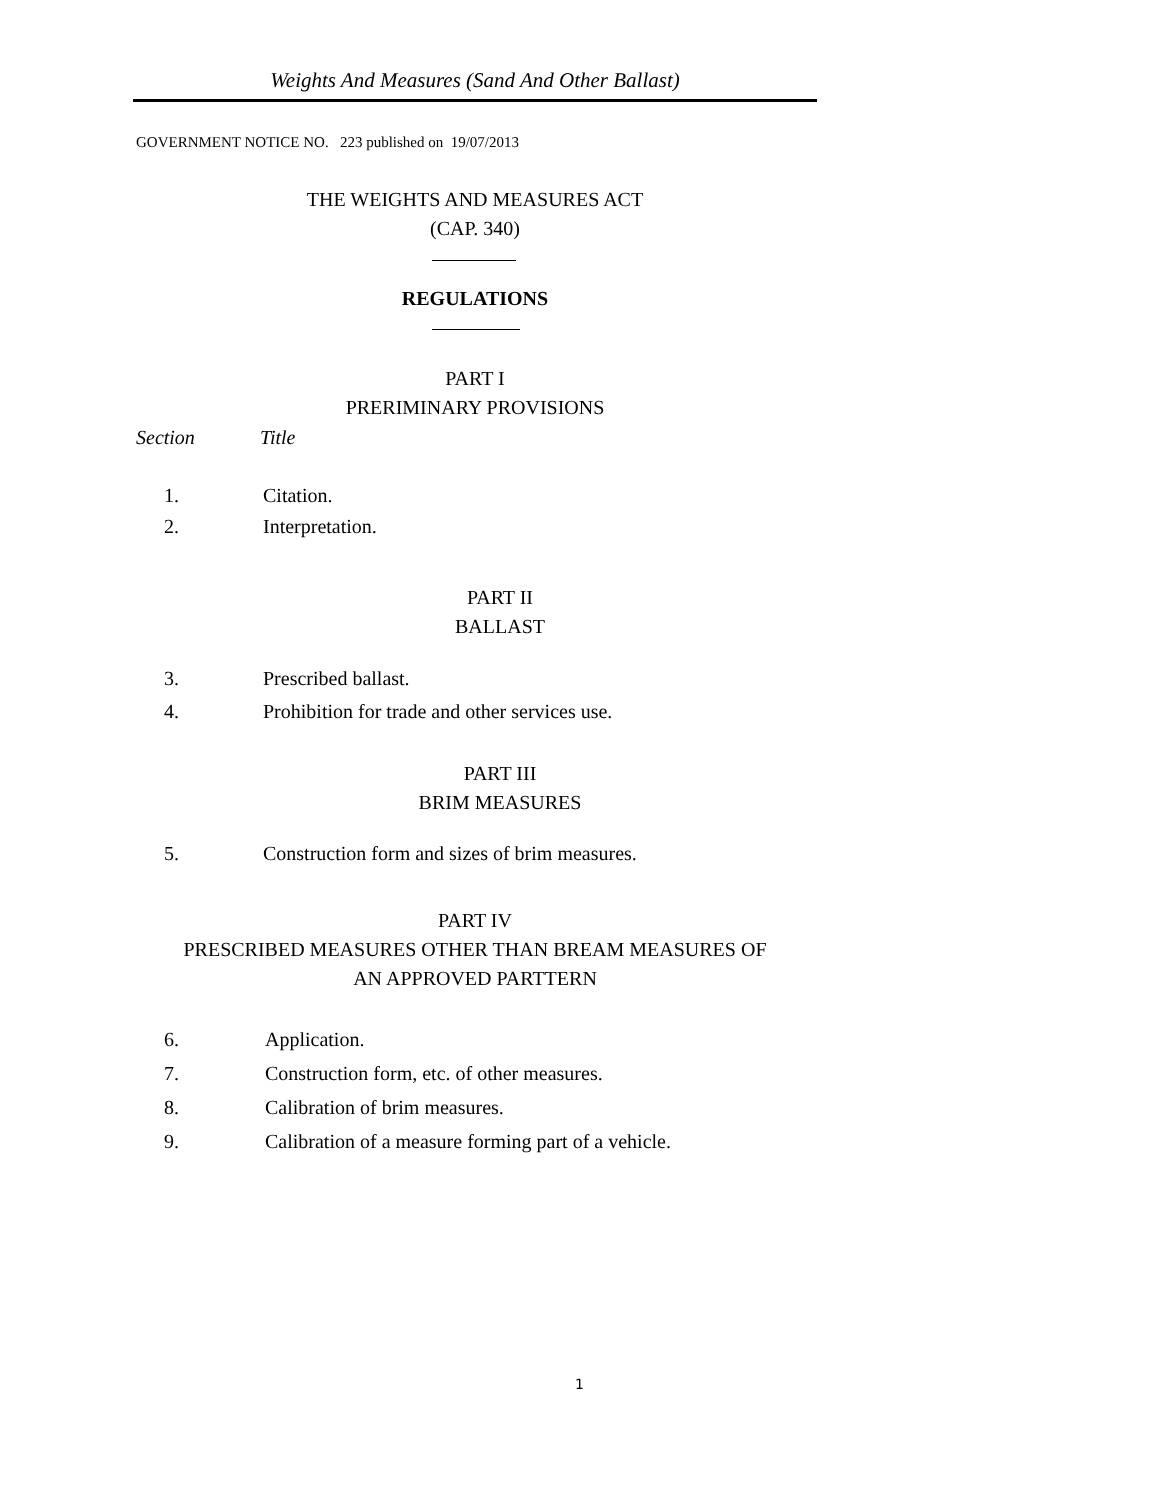Weights And Measures (Sand And Other Ballast)
GOVERNMENT NOTICE NO. 223 published on 19/07/2013
THE WEIGHTS AND MEASURES ACT
(CAP. 340)
REGULATIONS
PART I
PRERIMINARY PROVISIONS
Section Title
1. Citation.
2. Interpretation.
PART II
BALLAST
3. Prescribed ballast.
4. Prohibition for trade and other services use.
PART III
BRIM MEASURES
5. Construction form and sizes of brim measures.
PART IV
PRESCRIBED MEASURES OTHER THAN BREAM MEASURES OF
AN APPROVED PARTTERN
6. Application.
7. Construction form, etc. of other measures.
8. Calibration of brim measures.
9. Calibration of a measure forming part of a vehicle.
1